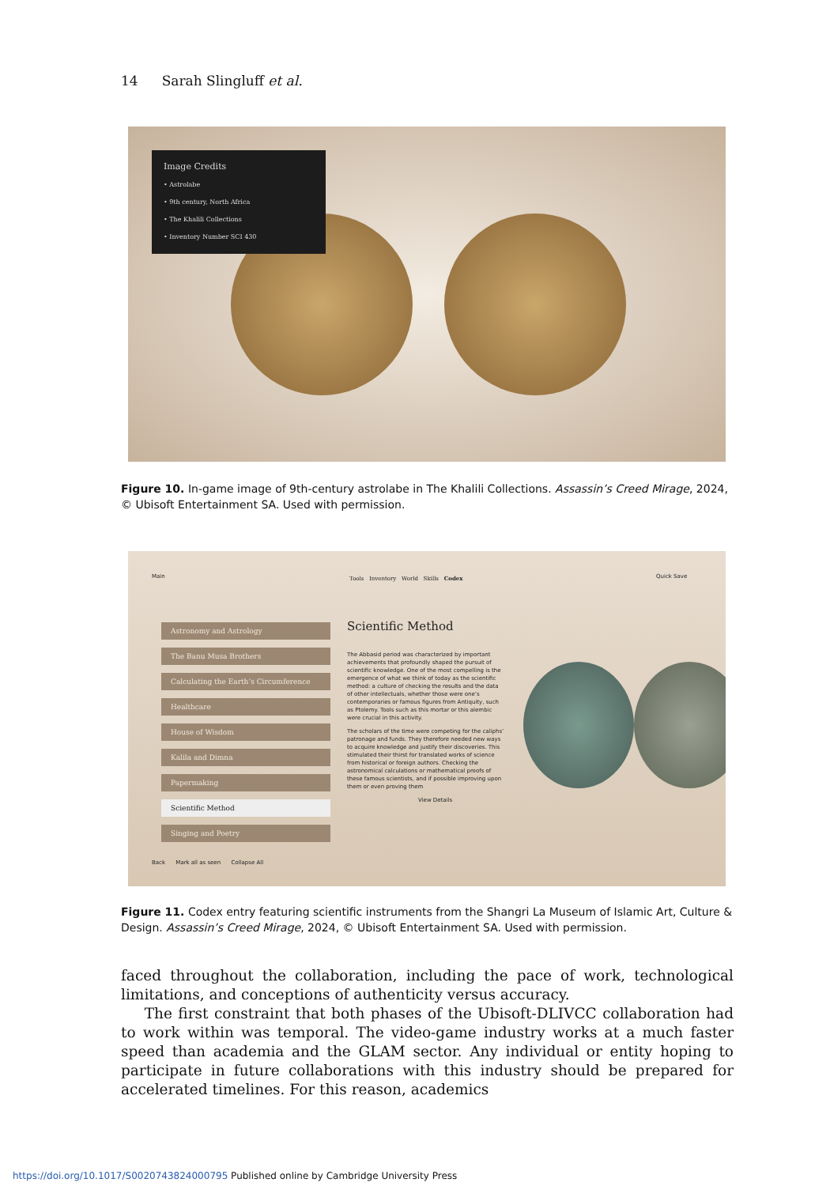14 Sarah Slingluff et al.
Image Credits
• Astrolabe
• 9th century, North Africa
• The Khalili Collections
• Inventory Number SCI 430
Figure 10. In-game image of 9th-century astrolabe in The Khalili Collections. Assassin’s Creed Mirage, 2024, © Ubisoft Entertainment SA. Used with permission.
Main
Tools Inventory World Skills Codex
Quick Save
Astronomy and Astrology
The Banu Musa Brothers
Calculating the Earth’s Circumference
Healthcare
House of Wisdom
Kalila and Dimna
Papermaking
Scientific Method
Singing and Poetry
Scientific Method
The Abbasid period was characterized by important achievements that profoundly shaped the pursuit of scientific knowledge. One of the most compelling is the emergence of what we think of today as the scientific method: a culture of checking the results and the data of other intellectuals, whether those were one’s contemporaries or famous figures from Antiquity, such as Ptolemy. Tools such as this mortar or this alembic were crucial in this activity.
The scholars of the time were competing for the caliphs’ patronage and funds. They therefore needed new ways to acquire knowledge and justify their discoveries. This stimulated their thirst for translated works of science from historical or foreign authors. Checking the astronomical calculations or mathematical proofs of these famous scientists, and if possible improving upon them or even proving them
View Details
Back Mark all as seen Collapse All
Figure 11. Codex entry featuring scientific instruments from the Shangri La Museum of Islamic Art, Culture & Design. Assassin’s Creed Mirage, 2024, © Ubisoft Entertainment SA. Used with permission.
faced throughout the collaboration, including the pace of work, technological limitations, and conceptions of authenticity versus accuracy.
The first constraint that both phases of the Ubisoft-DLIVCC collaboration had to work within was temporal. The video-game industry works at a much faster speed than academia and the GLAM sector. Any individual or entity hoping to participate in future collaborations with this industry should be prepared for accelerated timelines. For this reason, academics
https://doi.org/10.1017/S0020743824000795 Published online by Cambridge University Press